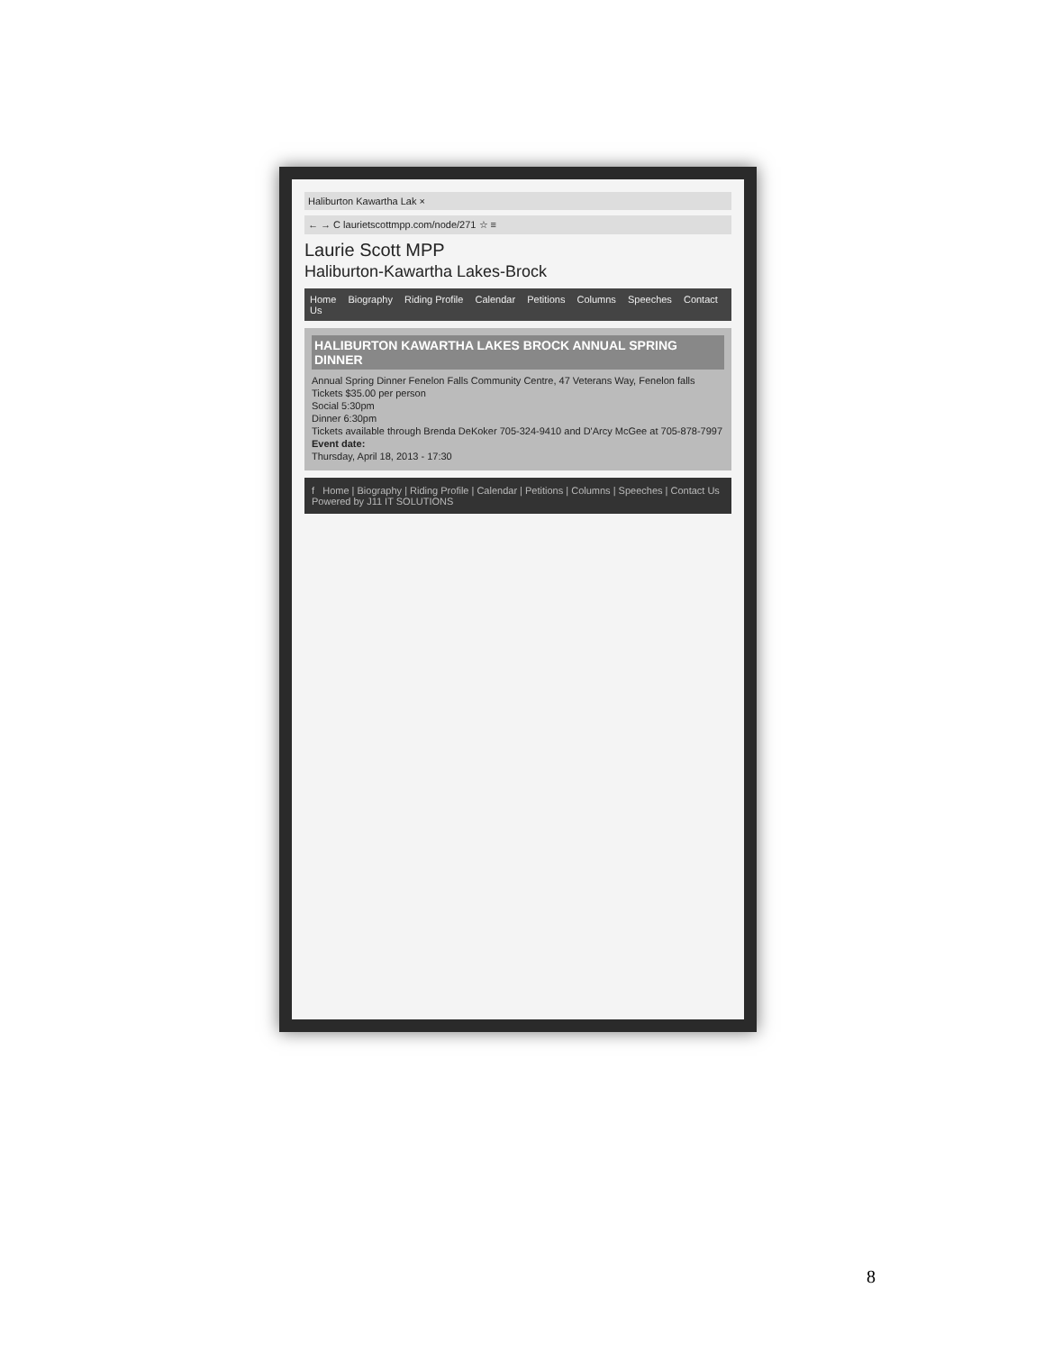Haliburton Kawartha Lak ×
← → C laurietscottmpp.com/node/271 ☆ ≡
Laurie Scott MPP
Haliburton-Kawartha Lakes-Brock
Home Biography Riding Profile Calendar Petitions Columns Speeches Contact Us
HALIBURTON KAWARTHA LAKES BROCK ANNUAL SPRING DINNER
Annual Spring Dinner Fenelon Falls Community Centre, 47 Veterans Way, Fenelon falls
Tickets $35.00 per person
Social 5:30pm
Dinner 6:30pm
Tickets available through Brenda DeKoker 705-324-9410 and D'Arcy McGee at 705-878-7997
Event date:
Thursday, April 18, 2013 - 17:30
f Home | Biography | Riding Profile | Calendar | Petitions | Columns | Speeches | Contact Us
Powered by J11 IT SOLUTIONS
8